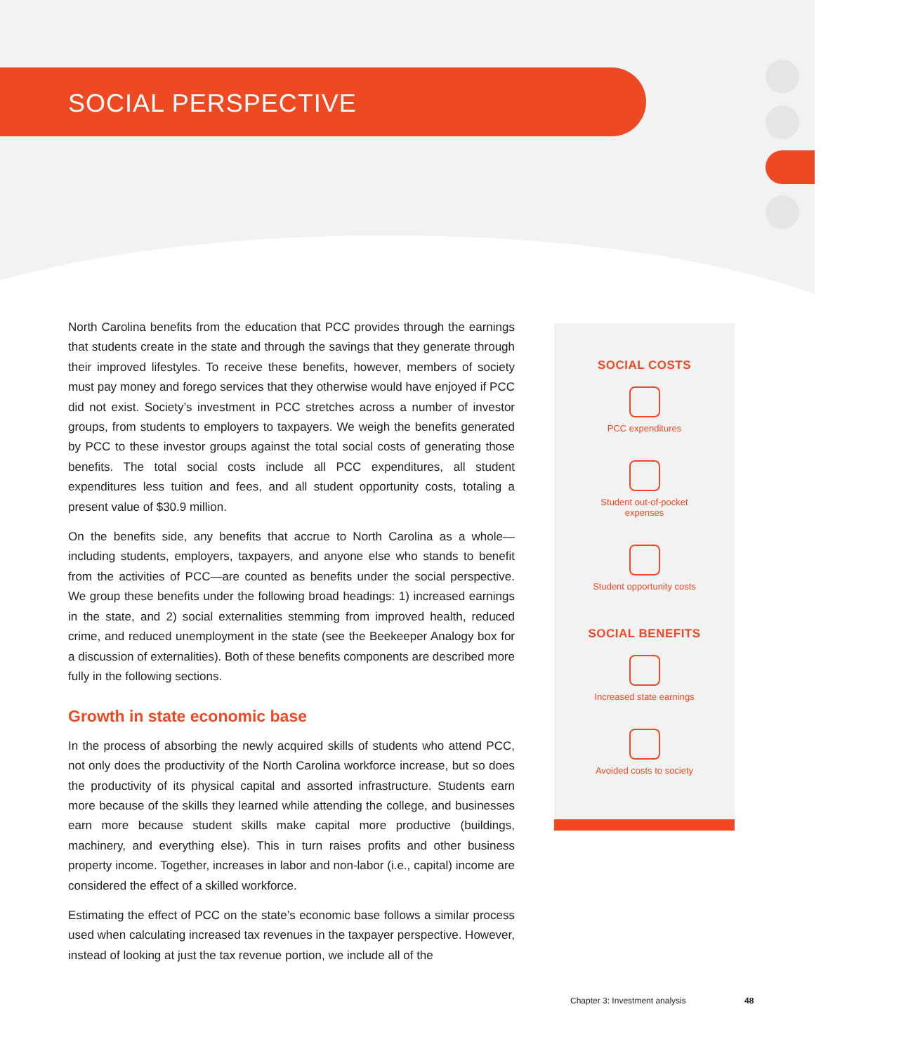SOCIAL PERSPECTIVE
North Carolina benefits from the education that PCC provides through the earnings that students create in the state and through the savings that they generate through their improved lifestyles. To receive these benefits, however, members of society must pay money and forego services that they otherwise would have enjoyed if PCC did not exist. Society’s investment in PCC stretches across a number of investor groups, from students to employers to taxpayers. We weigh the benefits generated by PCC to these investor groups against the total social costs of generating those benefits. The total social costs include all PCC expenditures, all student expenditures less tuition and fees, and all student opportunity costs, totaling a present value of $30.9 million.
On the benefits side, any benefits that accrue to North Carolina as a whole—including students, employers, taxpayers, and anyone else who stands to benefit from the activities of PCC—are counted as benefits under the social perspective. We group these benefits under the following broad headings: 1) increased earnings in the state, and 2) social externalities stemming from improved health, reduced crime, and reduced unemployment in the state (see the Beekeeper Analogy box for a discussion of externalities). Both of these benefits components are described more fully in the following sections.
Growth in state economic base
In the process of absorbing the newly acquired skills of students who attend PCC, not only does the productivity of the North Carolina workforce increase, but so does the productivity of its physical capital and assorted infrastructure. Students earn more because of the skills they learned while attending the college, and businesses earn more because student skills make capital more productive (buildings, machinery, and everything else). This in turn raises profits and other business property income. Together, increases in labor and non-labor (i.e., capital) income are considered the effect of a skilled workforce.
Estimating the effect of PCC on the state’s economic base follows a similar process used when calculating increased tax revenues in the taxpayer perspective. However, instead of looking at just the tax revenue portion, we include all of the
SOCIAL COSTS
PCC expenditures
Student out-of-pocket
expenses
Student opportunity costs
SOCIAL BENEFITS
Increased state earnings
Avoided costs to society
Chapter 3: Investment analysis 48